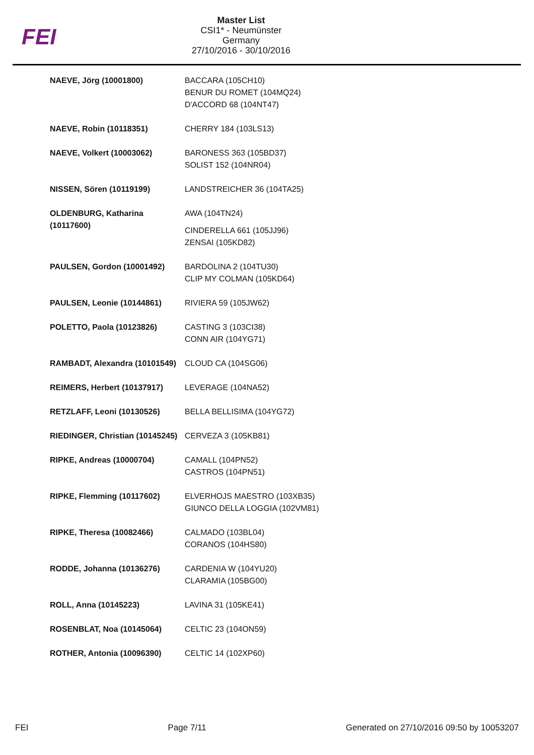FEI
Master List
CSI1* - Neumünster
Germany
27/10/2016 - 30/10/2016
| NAEVE, Jörg (10001800) | BACCARA (105CH10) BENUR DU ROMET (104MQ24) D'ACCORD 68 (104NT47) |
| NAEVE, Robin (10118351) | CHERRY 184 (103LS13) |
| NAEVE, Volkert (10003062) | BARONESS 363 (105BD37) SOLIST 152 (104NR04) |
| NISSEN, Sören (10119199) | LANDSTREICHER 36 (104TA25) |
| OLDENBURG, Katharina (10117600) | AWA (104TN24) CINDERELLA 661 (105JJ96) ZENSAI (105KD82) |
| PAULSEN, Gordon (10001492) | BARDOLINA 2 (104TU30) CLIP MY COLMAN (105KD64) |
| PAULSEN, Leonie (10144861) | RIVIERA 59 (105JW62) |
| POLETTO, Paola (10123826) | CASTING 3 (103CI38) CONN AIR (104YG71) |
| RAMBADT, Alexandra (10101549) | CLOUD CA (104SG06) |
| REIMERS, Herbert (10137917) | LEVERAGE (104NA52) |
| RETZLAFF, Leoni (10130526) | BELLA BELLISIMA (104YG72) |
| RIEDINGER, Christian (10145245) | CERVEZA 3 (105KB81) |
| RIPKE, Andreas (10000704) | CAMALL (104PN52) CASTROS (104PN51) |
| RIPKE, Flemming (10117602) | ELVERHOJS MAESTRO (103XB35) GIUNCO DELLA LOGGIA (102VM81) |
| RIPKE, Theresa (10082466) | CALMADO (103BL04) CORANOS (104HS80) |
| RODDE, Johanna (10136276) | CARDENIA W (104YU20) CLARAMIA (105BG00) |
| ROLL, Anna (10145223) | LAVINA 31 (105KE41) |
| ROSENBLAT, Noa (10145064) | CELTIC 23 (104ON59) |
| ROTHER, Antonia (10096390) | CELTIC 14 (102XP60) |
FEI Page 7/11 Generated on 27/10/2016 09:50 by 10053207